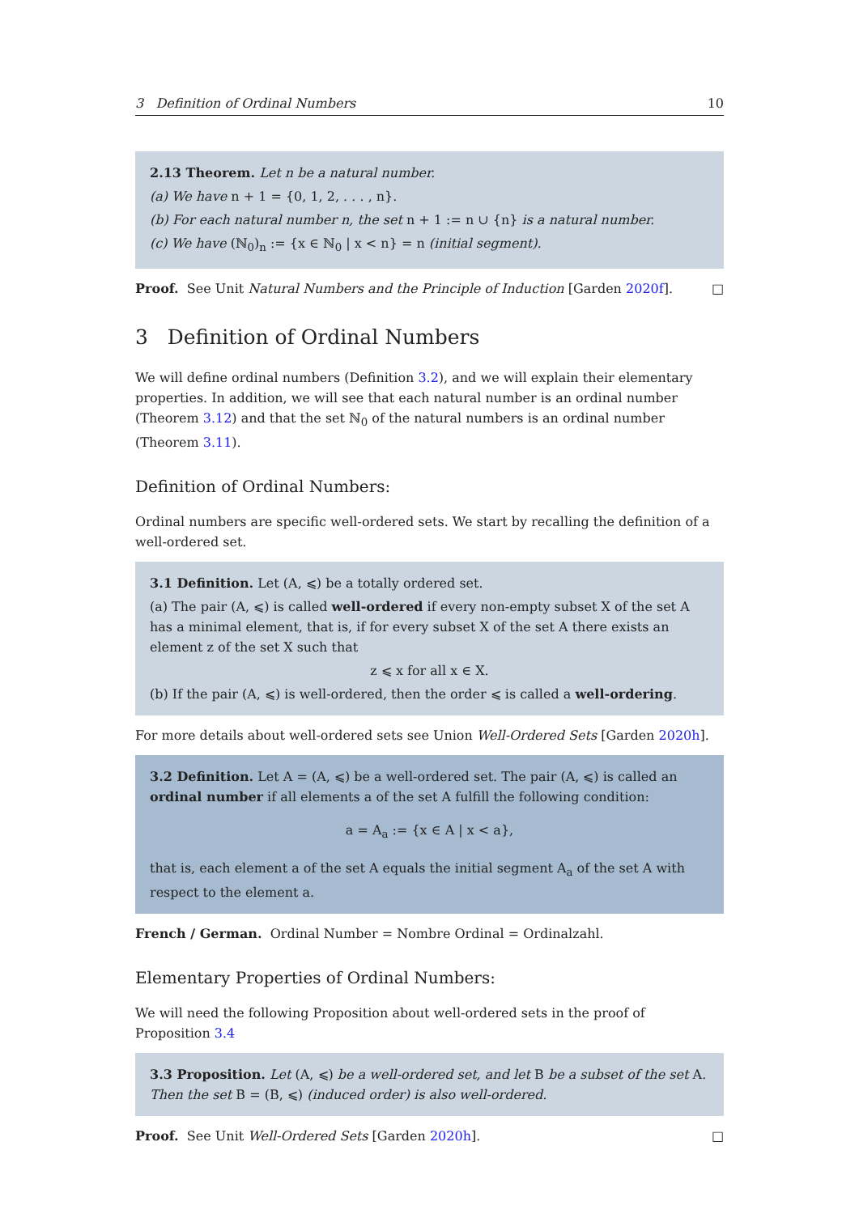3 Definition of Ordinal Numbers 10
2.13 Theorem. Let n be a natural number.
(a) We have n + 1 = {0, 1, 2, . . . , n}.
(b) For each natural number n, the set n + 1 := n ∪ {n} is a natural number.
(c) We have (ℕ<sub>0</sub>)<sub>n</sub> := {x ∈ ℕ<sub>0</sub> | x < n} = n (initial segment).
Proof. See Unit Natural Numbers and the Principle of Induction [Garden 2020f]. □
3 Definition of Ordinal Numbers
We will define ordinal numbers (Definition 3.2), and we will explain their elementary properties. In addition, we will see that each natural number is an ordinal number (Theorem 3.12) and that the set ℕ<sub>0</sub> of the natural numbers is an ordinal number (Theorem 3.11).
Definition of Ordinal Numbers:
Ordinal numbers are specific well-ordered sets. We start by recalling the definition of a well-ordered set.
3.1 Definition. Let (A, ⩽) be a totally ordered set.
(a) The pair (A, ⩽) is called well-ordered if every non-empty subset X of the set A has a minimal element, that is, if for every subset X of the set A there exists an element z of the set X such that
z ⩽ x for all x ∈ X.
(b) If the pair (A, ⩽) is well-ordered, then the order ⩽ is called a well-ordering.
For more details about well-ordered sets see Union Well-Ordered Sets [Garden 2020h].
3.2 Definition. Let A = (A, ⩽) be a well-ordered set. The pair (A, ⩽) is called an ordinal number if all elements a of the set A fulfill the following condition:
a = A<sub>a</sub> := {x ∈ A | x < a},
that is, each element a of the set A equals the initial segment A<sub>a</sub> of the set A with respect to the element a.
French / German. Ordinal Number = Nombre Ordinal = Ordinalzahl.
Elementary Properties of Ordinal Numbers:
We will need the following Proposition about well-ordered sets in the proof of Proposition 3.4
3.3 Proposition. Let (A, ⩽) be a well-ordered set, and let B be a subset of the set A. Then the set B = (B, ⩽) (induced order) is also well-ordered.
Proof. See Unit Well-Ordered Sets [Garden 2020h]. □